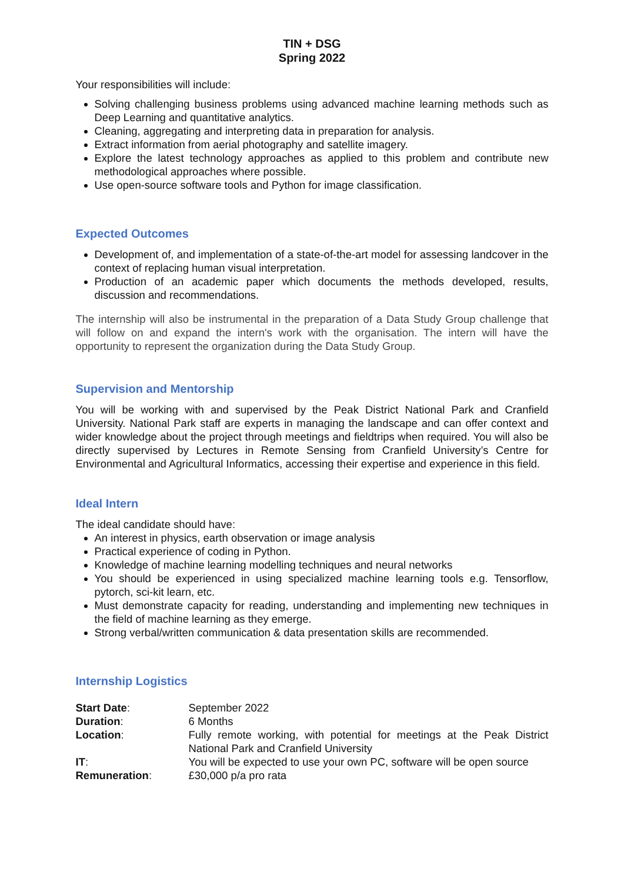TIN + DSG
Spring 2022
Your responsibilities will include:
Solving challenging business problems using advanced machine learning methods such as Deep Learning and quantitative analytics.
Cleaning, aggregating and interpreting data in preparation for analysis.
Extract information from aerial photography and satellite imagery.
Explore the latest technology approaches as applied to this problem and contribute new methodological approaches where possible.
Use open-source software tools and Python for image classification.
Expected Outcomes
Development of, and implementation of a state-of-the-art model for assessing landcover in the context of replacing human visual interpretation.
Production of an academic paper which documents the methods developed, results, discussion and recommendations.
The internship will also be instrumental in the preparation of a Data Study Group challenge that will follow on and expand the intern's work with the organisation. The intern will have the opportunity to represent the organization during the Data Study Group.
Supervision and Mentorship
You will be working with and supervised by the Peak District National Park and Cranfield University. National Park staff are experts in managing the landscape and can offer context and wider knowledge about the project through meetings and fieldtrips when required. You will also be directly supervised by Lectures in Remote Sensing from Cranfield University’s Centre for Environmental and Agricultural Informatics, accessing their expertise and experience in this field.
Ideal Intern
The ideal candidate should have:
An interest in physics, earth observation or image analysis
Practical experience of coding in Python.
Knowledge of machine learning modelling techniques and neural networks
You should be experienced in using specialized machine learning tools e.g. Tensorflow, pytorch, sci-kit learn, etc.
Must demonstrate capacity for reading, understanding and implementing new techniques in the field of machine learning as they emerge.
Strong verbal/written communication & data presentation skills are recommended.
Internship Logistics
| Start Date : | September 2022 |
| Duration : | 6 Months |
| Location : | Fully remote working, with potential for meetings at the Peak District National Park and Cranfield University |
| IT : | You will be expected to use your own PC, software will be open source |
| Remuneration : | £30,000 p/a pro rata |